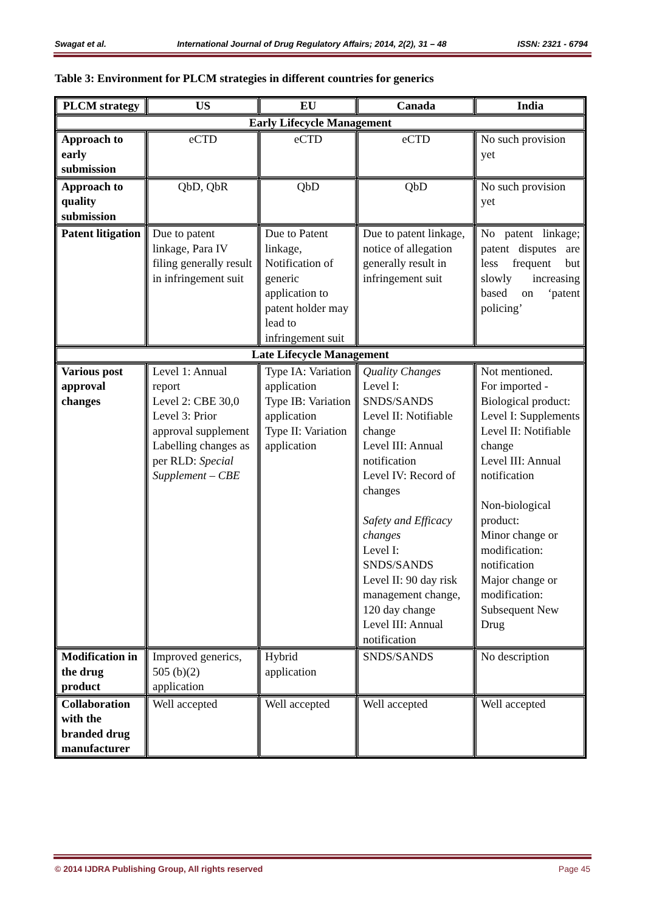Swagat et al. International Journal of Drug Regulatory Affairs; 2014, 2(2), 31 – 48 ISSN: 2321 - 6794
Table 3: Environment for PLCM strategies in different countries for generics
| PLCM strategy | US | EU | Canada | India |
| --- | --- | --- | --- | --- |
| Early Lifecycle Management | | | | |
| Approach to early submission | eCTD | eCTD | eCTD | No such provision yet |
| Approach to quality submission | QbD, QbR | QbD | QbD | No such provision yet |
| Patent litigation | Due to patent linkage, Para IV filing generally result in infringement suit | Due to Patent linkage, Notification of generic application to patent holder may lead to infringement suit | Due to patent linkage, notice of allegation generally result in infringement suit | No patent linkage; patent disputes are less frequent but slowly increasing based on ‘patent policing’ |
| Late Lifecycle Management | | | | |
| Various post approval changes | Level 1: Annual report Level 2: CBE 30,0 Level 3: Prior approval supplement Labelling changes as per RLD: Special Supplement – CBE | Type IA: Variation application Type IB: Variation application Type II: Variation application | Quality Changes Level I: SNDS/SANDS Level II: Notifiable change Level III: Annual notification Level IV: Record of changes Safety and Efficacy changes Level I: SNDS/SANDS Level II: 90 day risk management change, 120 day change Level III: Annual notification | Not mentioned. For imported - Biological product: Level I: Supplements Level II: Notifiable change Level III: Annual notification Non-biological product: Minor change or modification: notification Major change or modification: Subsequent New Drug |
| Modification in the drug product | Improved generics, 505 (b)(2) application | Hybrid application | SNDS/SANDS | No description |
| Collaboration with the branded drug manufacturer | Well accepted | Well accepted | Well accepted | Well accepted |
© 2014 IJDRA Publishing Group, All rights reserved Page 45